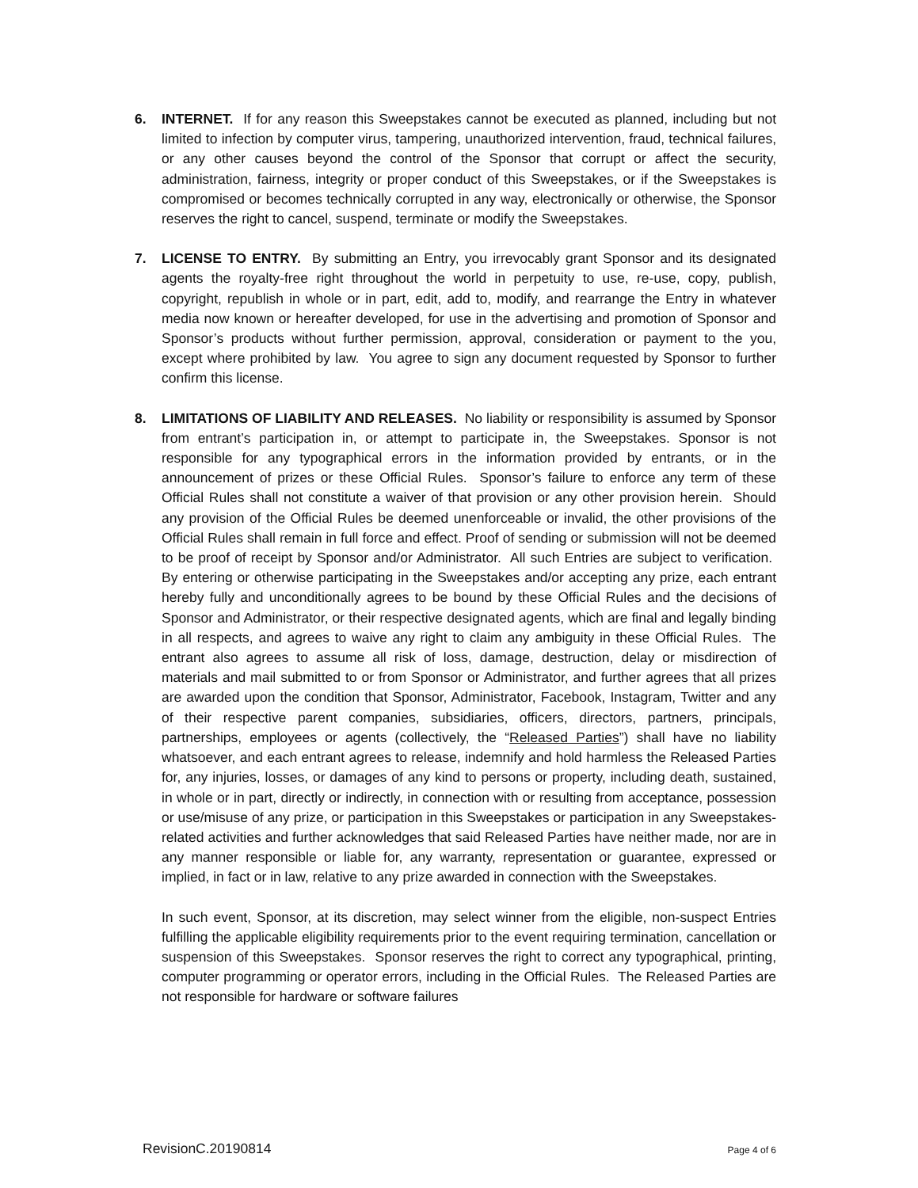6. INTERNET. If for any reason this Sweepstakes cannot be executed as planned, including but not limited to infection by computer virus, tampering, unauthorized intervention, fraud, technical failures, or any other causes beyond the control of the Sponsor that corrupt or affect the security, administration, fairness, integrity or proper conduct of this Sweepstakes, or if the Sweepstakes is compromised or becomes technically corrupted in any way, electronically or otherwise, the Sponsor reserves the right to cancel, suspend, terminate or modify the Sweepstakes.
7. LICENSE TO ENTRY. By submitting an Entry, you irrevocably grant Sponsor and its designated agents the royalty-free right throughout the world in perpetuity to use, re-use, copy, publish, copyright, republish in whole or in part, edit, add to, modify, and rearrange the Entry in whatever media now known or hereafter developed, for use in the advertising and promotion of Sponsor and Sponsor’s products without further permission, approval, consideration or payment to the you, except where prohibited by law. You agree to sign any document requested by Sponsor to further confirm this license.
8. LIMITATIONS OF LIABILITY AND RELEASES. No liability or responsibility is assumed by Sponsor from entrant’s participation in, or attempt to participate in, the Sweepstakes. Sponsor is not responsible for any typographical errors in the information provided by entrants, or in the announcement of prizes or these Official Rules. Sponsor’s failure to enforce any term of these Official Rules shall not constitute a waiver of that provision or any other provision herein. Should any provision of the Official Rules be deemed unenforceable or invalid, the other provisions of the Official Rules shall remain in full force and effect. Proof of sending or submission will not be deemed to be proof of receipt by Sponsor and/or Administrator. All such Entries are subject to verification. By entering or otherwise participating in the Sweepstakes and/or accepting any prize, each entrant hereby fully and unconditionally agrees to be bound by these Official Rules and the decisions of Sponsor and Administrator, or their respective designated agents, which are final and legally binding in all respects, and agrees to waive any right to claim any ambiguity in these Official Rules. The entrant also agrees to assume all risk of loss, damage, destruction, delay or misdirection of materials and mail submitted to or from Sponsor or Administrator, and further agrees that all prizes are awarded upon the condition that Sponsor, Administrator, Facebook, Instagram, Twitter and any of their respective parent companies, subsidiaries, officers, directors, partners, principals, partnerships, employees or agents (collectively, the “Released Parties”) shall have no liability whatsoever, and each entrant agrees to release, indemnify and hold harmless the Released Parties for, any injuries, losses, or damages of any kind to persons or property, including death, sustained, in whole or in part, directly or indirectly, in connection with or resulting from acceptance, possession or use/misuse of any prize, or participation in this Sweepstakes or participation in any Sweepstakes-related activities and further acknowledges that said Released Parties have neither made, nor are in any manner responsible or liable for, any warranty, representation or guarantee, expressed or implied, in fact or in law, relative to any prize awarded in connection with the Sweepstakes.
In such event, Sponsor, at its discretion, may select winner from the eligible, non-suspect Entries fulfilling the applicable eligibility requirements prior to the event requiring termination, cancellation or suspension of this Sweepstakes. Sponsor reserves the right to correct any typographical, printing, computer programming or operator errors, including in the Official Rules. The Released Parties are not responsible for hardware or software failures
RevisionC.20190814 Page 4 of 6